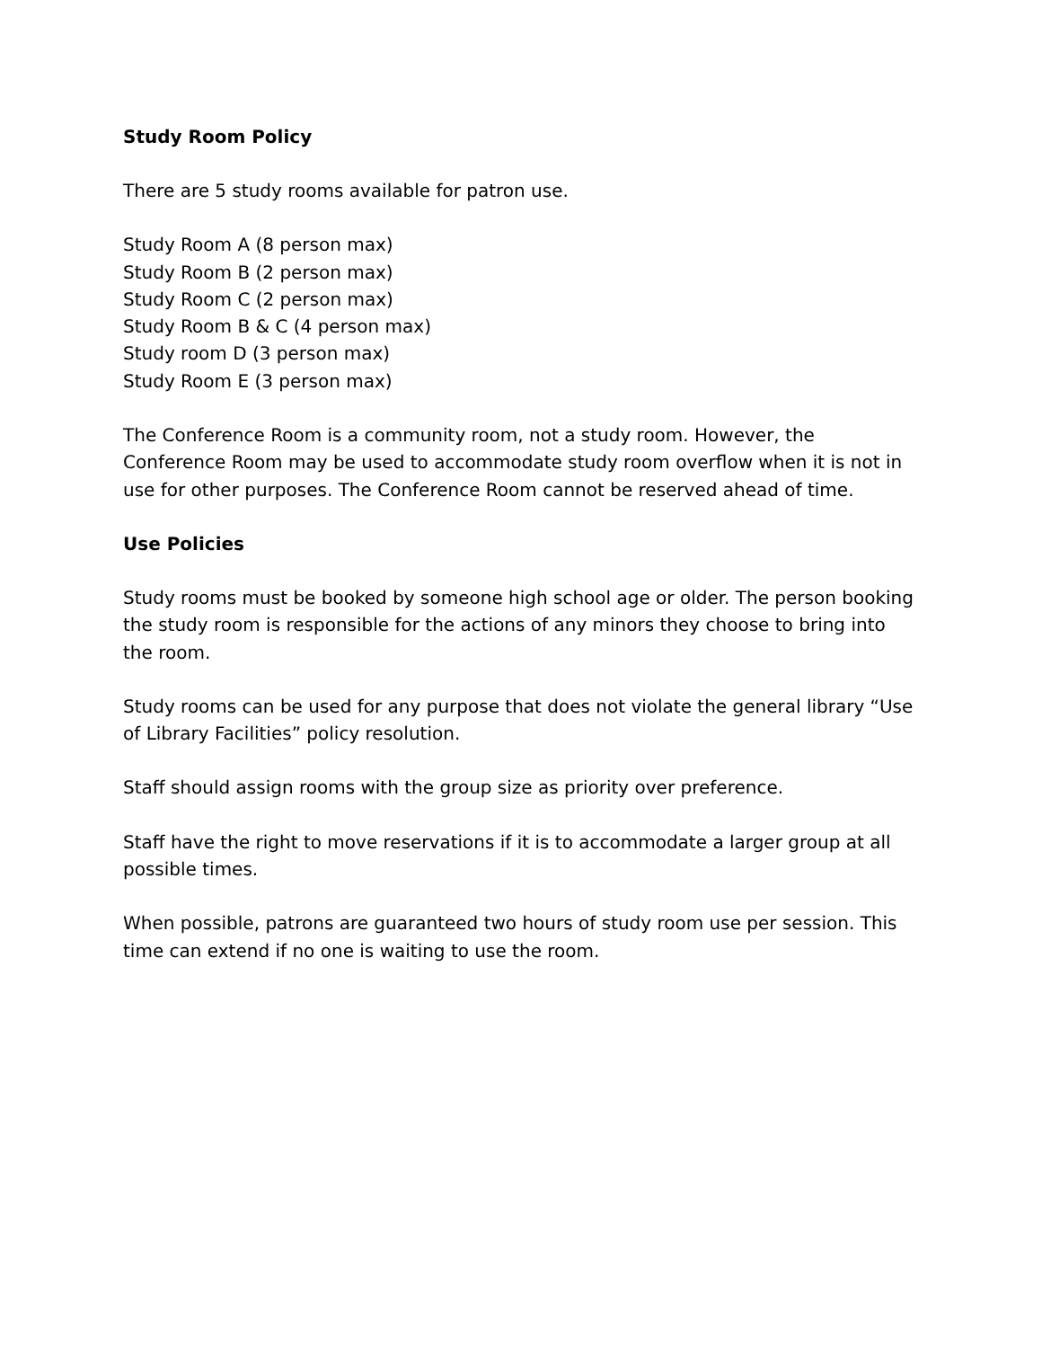Study Room Policy
There are 5 study rooms available for patron use.
Study Room A (8 person max)
Study Room B (2 person max)
Study Room C (2 person max)
Study Room B & C (4 person max)
Study room D (3 person max)
Study Room E (3 person max)
The Conference Room is a community room, not a study room. However, the Conference Room may be used to accommodate study room overflow when it is not in use for other purposes. The Conference Room cannot be reserved ahead of time.
Use Policies
Study rooms must be booked by someone high school age or older. The person booking the study room is responsible for the actions of any minors they choose to bring into the room.
Study rooms can be used for any purpose that does not violate the general library “Use of Library Facilities” policy resolution.
Staff should assign rooms with the group size as priority over preference.
Staff have the right to move reservations if it is to accommodate a larger group at all possible times.
When possible, patrons are guaranteed two hours of study room use per session. This time can extend if no one is waiting to use the room.